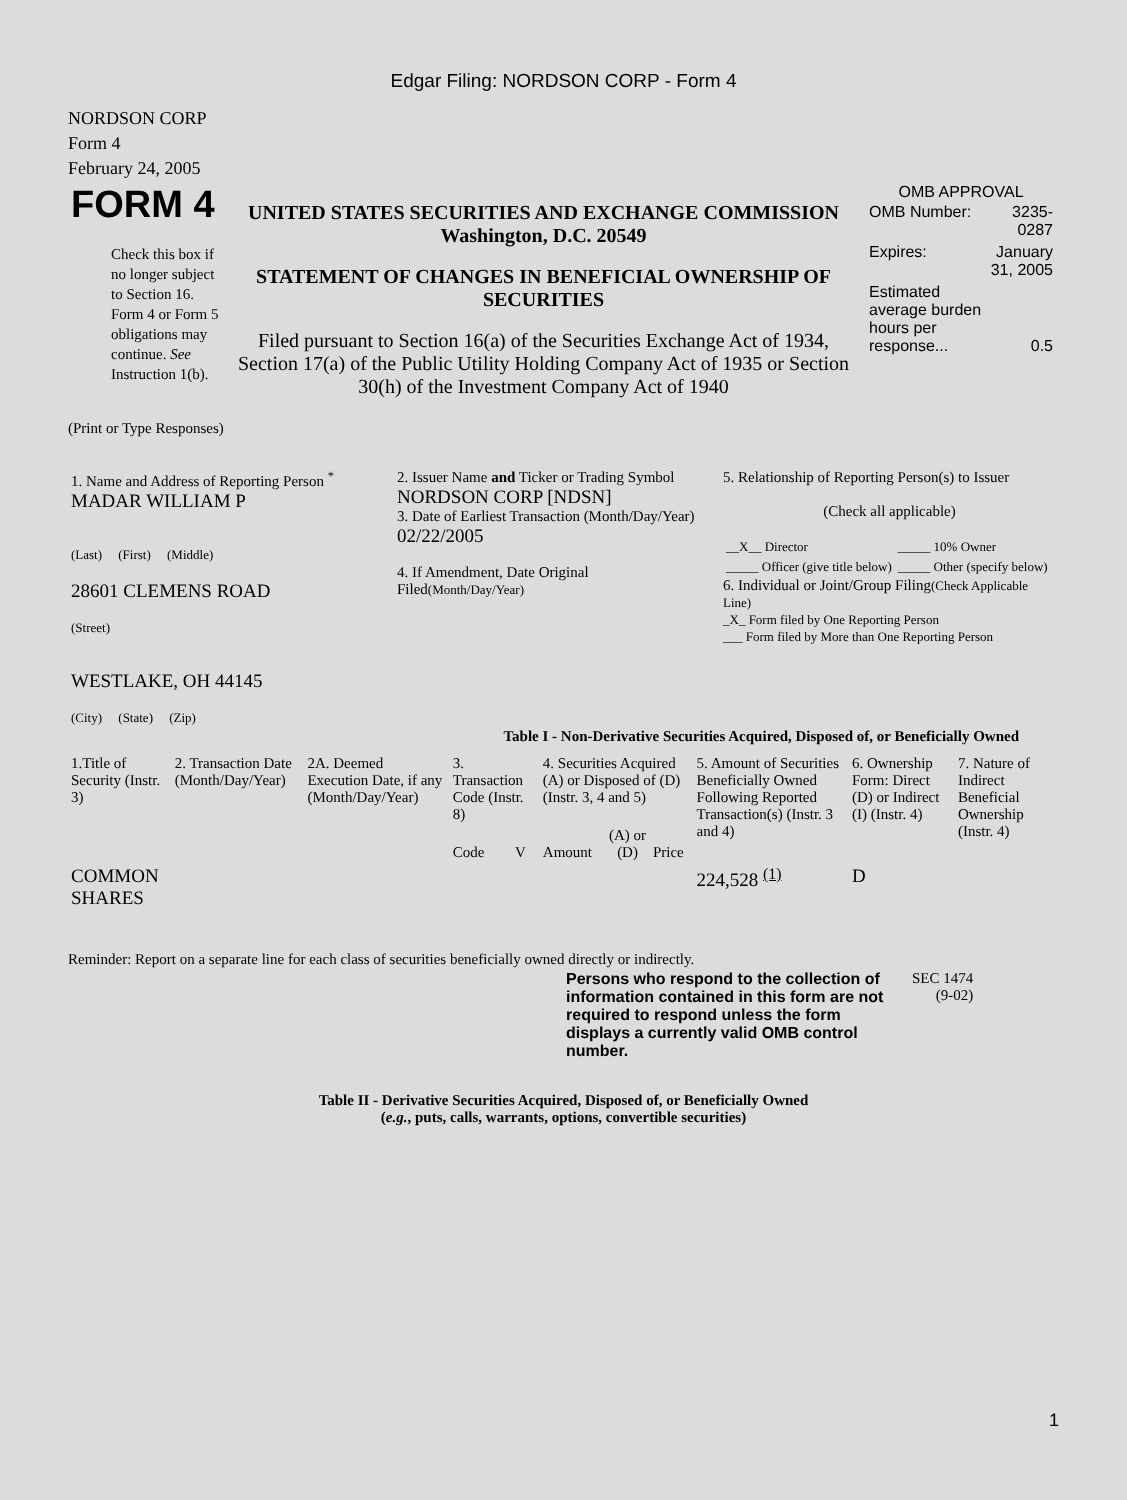Edgar Filing: NORDSON CORP - Form 4
NORDSON CORP
Form 4
February 24, 2005
| FORM 4 Check this box if no longer subject to Section 16. Form 4 or Form 5 obligations may continue. See Instruction 1(b). | UNITED STATES SECURITIES AND EXCHANGE COMMISSION Washington, D.C. 20549 STATEMENT OF CHANGES IN BENEFICIAL OWNERSHIP OF SECURITIES Filed pursuant to Section 16(a) of the Securities Exchange Act of 1934, Section 17(a) of the Public Utility Holding Company Act of 1935 or Section 30(h) of the Investment Company Act of 1940 | OMB APPROVAL / OMB Number: / 3235-0287 / / Expires: / January 31, 2005 / / Estimated average burden hours per response... / 0.5 / |
(Print or Type Responses)
| 1. Name and Address of Reporting Person <sup>*</sup> MADAR WILLIAM P (Last) (First) (Middle) 28601 CLEMENS ROAD (Street) WESTLAKE, OH 44145 (City) (State) (Zip) | 2. Issuer Name and Ticker or Trading Symbol NORDSON CORP [NDSN] 3. Date of Earliest Transaction (Month/Day/Year) 02/22/2005 4. If Amendment, Date Original Filed (Month/Day/Year) | 5. Relationship of Reporting Person(s) to Issuer (Check all applicable) / __X__ Director / _____ 10% Owner / / _____ Officer (give title below) / _____ Other (specify below) / 6. Individual or Joint/Group Filing (Check Applicable Line) _X_ Form filed by One Reporting Person ___ Form filed by More than One Reporting Person |
Table I - Non-Derivative Securities Acquired, Disposed of, or Beneficially Owned
| 1.Title of Security (Instr. 3) | 2. Transaction Date (Month/Day/Year) | 2A. Deemed Execution Date, if any (Month/Day/Year) | 3. Transaction Code (Instr. 8) | | 4. Securities Acquired (A) or Disposed of (D) (Instr. 3, 4 and 5) | | | 5. Amount of Securities Beneficially Owned Following Reported Transaction(s) (Instr. 3 and 4) | 6. Ownership Form: Direct (D) or Indirect (I) (Instr. 4) | 7. Nature of Indirect Beneficial Ownership (Instr. 4) |
| --- | --- | --- | --- | --- | --- | --- | --- | --- | --- | --- |
| | | | Code | V | Amount | (A) or (D) | Price | | | |
| COMMON SHARES | | | | | | | | 224,528 <sup>(1)</sup> | D | |
Reminder: Report on a separate line for each class of securities beneficially owned directly or indirectly.
| Persons who respond to the collection of information contained in this form are not required to respond unless the form displays a currently valid OMB control number. | SEC 1474 (9-02) |
Table II - Derivative Securities Acquired, Disposed of, or Beneficially Owned
(e.g., puts, calls, warrants, options, convertible securities)
1